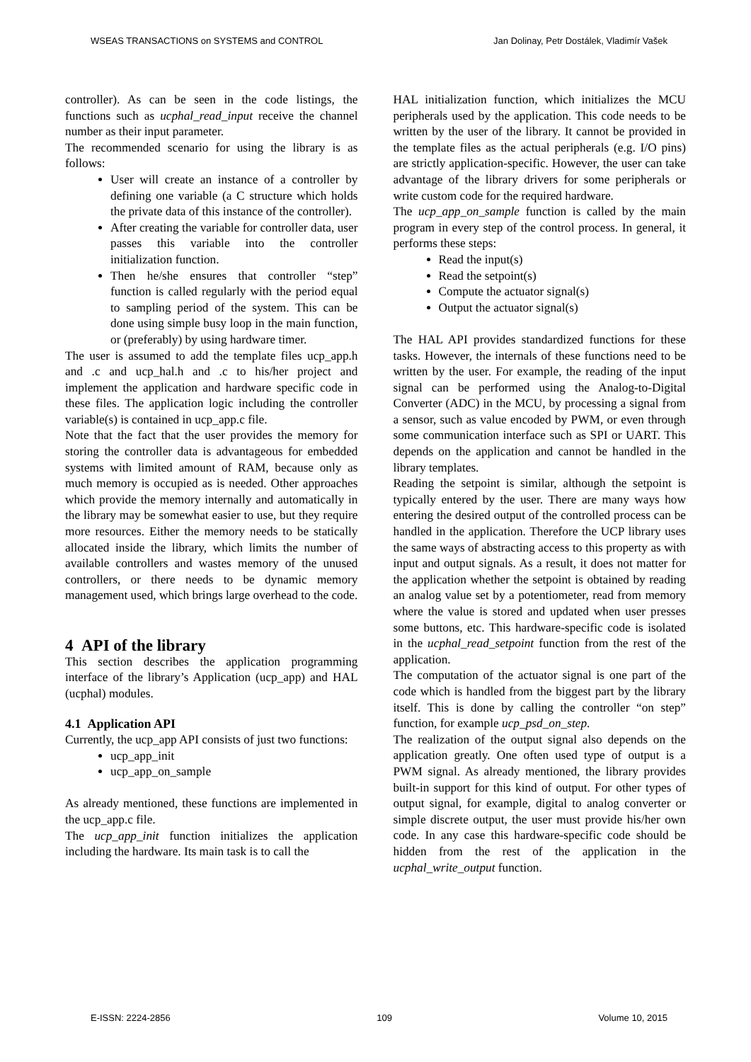WSEAS TRANSACTIONS on SYSTEMS and CONTROL Jan Dolinay, Petr Dostálek, Vladimír Vašek
controller). As can be seen in the code listings, the functions such as ucphal_read_input receive the channel number as their input parameter.
The recommended scenario for using the library is as follows:
User will create an instance of a controller by defining one variable (a C structure which holds the private data of this instance of the controller).
After creating the variable for controller data, user passes this variable into the controller initialization function.
Then he/she ensures that controller “step” function is called regularly with the period equal to sampling period of the system. This can be done using simple busy loop in the main function, or (preferably) by using hardware timer.
The user is assumed to add the template files ucp_app.h and .c and ucp_hal.h and .c to his/her project and implement the application and hardware specific code in these files. The application logic including the controller variable(s) is contained in ucp_app.c file.
Note that the fact that the user provides the memory for storing the controller data is advantageous for embedded systems with limited amount of RAM, because only as much memory is occupied as is needed. Other approaches which provide the memory internally and automatically in the library may be somewhat easier to use, but they require more resources. Either the memory needs to be statically allocated inside the library, which limits the number of available controllers and wastes memory of the unused controllers, or there needs to be dynamic memory management used, which brings large overhead to the code.
4 API of the library
This section describes the application programming interface of the library’s Application (ucp_app) and HAL (ucphal) modules.
4.1 Application API
Currently, the ucp_app API consists of just two functions:
ucp_app_init
ucp_app_on_sample
As already mentioned, these functions are implemented in the ucp_app.c file.
The ucp_app_init function initializes the application including the hardware. Its main task is to call the
HAL initialization function, which initializes the MCU peripherals used by the application. This code needs to be written by the user of the library. It cannot be provided in the template files as the actual peripherals (e.g. I/O pins) are strictly application-specific. However, the user can take advantage of the library drivers for some peripherals or write custom code for the required hardware.
The ucp_app_on_sample function is called by the main program in every step of the control process. In general, it performs these steps:
Read the input(s)
Read the setpoint(s)
Compute the actuator signal(s)
Output the actuator signal(s)
The HAL API provides standardized functions for these tasks. However, the internals of these functions need to be written by the user. For example, the reading of the input signal can be performed using the Analog-to-Digital Converter (ADC) in the MCU, by processing a signal from a sensor, such as value encoded by PWM, or even through some communication interface such as SPI or UART. This depends on the application and cannot be handled in the library templates.
Reading the setpoint is similar, although the setpoint is typically entered by the user. There are many ways how entering the desired output of the controlled process can be handled in the application. Therefore the UCP library uses the same ways of abstracting access to this property as with input and output signals. As a result, it does not matter for the application whether the setpoint is obtained by reading an analog value set by a potentiometer, read from memory where the value is stored and updated when user presses some buttons, etc. This hardware-specific code is isolated in the ucphal_read_setpoint function from the rest of the application.
The computation of the actuator signal is one part of the code which is handled from the biggest part by the library itself. This is done by calling the controller “on step” function, for example ucp_psd_on_step.
The realization of the output signal also depends on the application greatly. One often used type of output is a PWM signal. As already mentioned, the library provides built-in support for this kind of output. For other types of output signal, for example, digital to analog converter or simple discrete output, the user must provide his/her own code. In any case this hardware-specific code should be hidden from the rest of the application in the ucphal_write_output function.
E-ISSN: 2224-2856 109 Volume 10, 2015